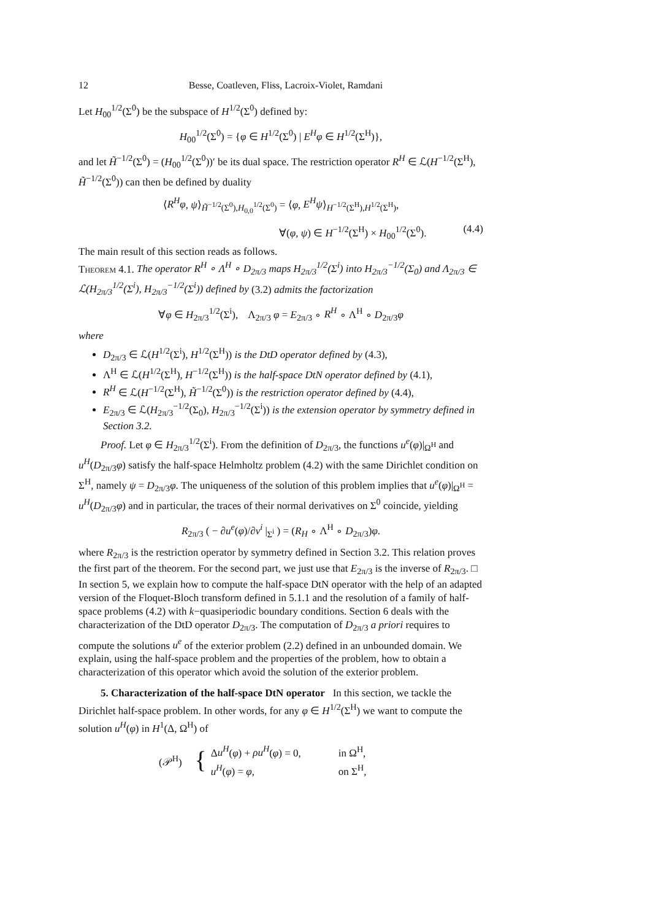12 Besse, Coatleven, Fliss, Lacroix-Violet, Ramdani
Let H<sub>00</sub><sup>1/2</sup>(Σ<sup>0</sup>) be the subspace of H<sup>1/2</sup>(Σ<sup>0</sup>) defined by:
H<sub>00</sub><sup>1/2</sup>(Σ<sup>0</sup>) = {φ ∈ H<sup>1/2</sup>(Σ<sup>0</sup>) | E<sup>H</sup>φ ∈ H<sup>1/2</sup>(Σ<sup>H</sup>)},
and let H̃<sup>−1/2</sup>(Σ<sup>0</sup>) = (H<sub>00</sub><sup>1/2</sup>(Σ<sup>0</sup>))′ be its dual space. The restriction operator R<sup>H</sup> ∈ ℒ(H<sup>−1/2</sup>(Σ<sup>H</sup>), H̃<sup>−1/2</sup>(Σ<sup>0</sup>)) can then be defined by duality
⟨R<sup>H</sup>φ, ψ⟩<sub>H̃<sup>−1/2</sup>(Σ<sup>0</sup>),H<sub>0,0</sub><sup>1/2</sup>(Σ<sup>0</sup>)</sub> = ⟨φ, E<sup>H</sup>ψ⟩<sub>H<sup>−1/2</sup>(Σ<sup>H</sup>),H<sup>1/2</sup>(Σ<sup>H</sup>)</sub>,
∀(φ, ψ) ∈ H<sup>−1/2</sup>(Σ<sup>H</sup>) × H<sub>00</sub><sup>1/2</sup>(Σ<sup>0</sup>). (4.4)
The main result of this section reads as follows.
Theorem 4.1. The operator R<sup>H</sup> ∘ Λ<sup>H</sup> ∘ D<sub>2π/3</sub> maps H<sub>2π/3</sub><sup>1/2</sup>(Σ<sup>i</sup>) into H<sub>2π/3</sub><sup>−1/2</sup>(Σ<sub>0</sub>) and Λ<sub>2π/3</sub> ∈ ℒ(H<sub>2π/3</sub><sup>1/2</sup>(Σ<sup>i</sup>), H<sub>2π/3</sub><sup>−1/2</sup>(Σ<sup>i</sup>)) defined by (3.2) admits the factorization
∀φ ∈ H<sub>2π/3</sub><sup>1/2</sup>(Σ<sup>i</sup>), Λ<sub>2π/3</sub> φ = E<sub>2π/3</sub> ∘ R<sup>H</sup> ∘ Λ<sup>H</sup> ∘ D<sub>2π/3</sub>φ
where
D<sub>2π/3</sub> ∈ ℒ(H<sup>1/2</sup>(Σ<sup>i</sup>), H<sup>1/2</sup>(Σ<sup>H</sup>)) is the DtD operator defined by (4.3),
Λ<sup>H</sup> ∈ ℒ(H<sup>1/2</sup>(Σ<sup>H</sup>), H<sup>−1/2</sup>(Σ<sup>H</sup>)) is the half-space DtN operator defined by (4.1),
R<sup>H</sup> ∈ ℒ(H<sup>−1/2</sup>(Σ<sup>H</sup>), H̃<sup>−1/2</sup>(Σ<sup>0</sup>)) is the restriction operator defined by (4.4),
E<sub>2π/3</sub> ∈ ℒ(H<sub>2π/3</sub><sup>−1/2</sup>(Σ<sub>0</sub>), H<sub>2π/3</sub><sup>−1/2</sup>(Σ<sup>i</sup>)) is the extension operator by symmetry defined in Section 3.2.
Proof. Let φ ∈ H<sub>2π/3</sub><sup>1/2</sup>(Σ<sup>i</sup>). From the definition of D<sub>2π/3</sub>, the functions u<sup>e</sup>(φ)|<sub>Ω<sup>H</sup></sub> and u<sup>H</sup>(D<sub>2π/3</sub>φ) satisfy the half-space Helmholtz problem (4.2) with the same Dirichlet condition on Σ<sup>H</sup>, namely ψ = D<sub>2π/3</sub>φ. The uniqueness of the solution of this problem implies that u<sup>e</sup>(φ)|<sub>Ω<sup>H</sup></sub> = u<sup>H</sup>(D<sub>2π/3</sub>φ) and in particular, the traces of their normal derivatives on Σ<sup>0</sup> coincide, yielding
R<sub>2π/3</sub> ( − ∂u<sup>e</sup>(φ)/∂ν<sup>i</sup> |<sub>Σ<sup>i</sup></sub> ) = (R<sub>H</sub> ∘ Λ<sup>H</sup> ∘ D<sub>2π/3</sub>)φ.
where R<sub>2π/3</sub> is the restriction operator by symmetry defined in Section 3.2. This relation proves the first part of the theorem. For the second part, we just use that E<sub>2π/3</sub> is the inverse of R<sub>2π/3</sub>. □
In section 5, we explain how to compute the half-space DtN operator with the help of an adapted version of the Floquet-Bloch transform defined in 5.1.1 and the resolution of a family of half-space problems (4.2) with k−quasiperiodic boundary conditions. Section 6 deals with the characterization of the DtD operator D<sub>2π/3</sub>. The computation of D<sub>2π/3</sub> a priori requires to compute the solutions u<sup>e</sup> of the exterior problem (2.2) defined in an unbounded domain. We explain, using the half-space problem and the properties of the problem, how to obtain a characterization of this operator which avoid the solution of the exterior problem.
5. Characterization of the half-space DtN operator In this section, we tackle the Dirichlet half-space problem. In other words, for any φ ∈ H<sup>1/2</sup>(Σ<sup>H</sup>) we want to compute the solution u<sup>H</sup>(φ) in H<sup>1</sup>(Δ, Ω<sup>H</sup>) of
| (𝒫<sup>H</sup>) | { | Δ u<sup>H</sup> ( φ ) + ρu<sup>H</sup> ( φ ) = 0, | in Ω<sup>H</sup>, |
| | | u<sup>H</sup> ( φ ) = φ , | on Σ<sup>H</sup>, |